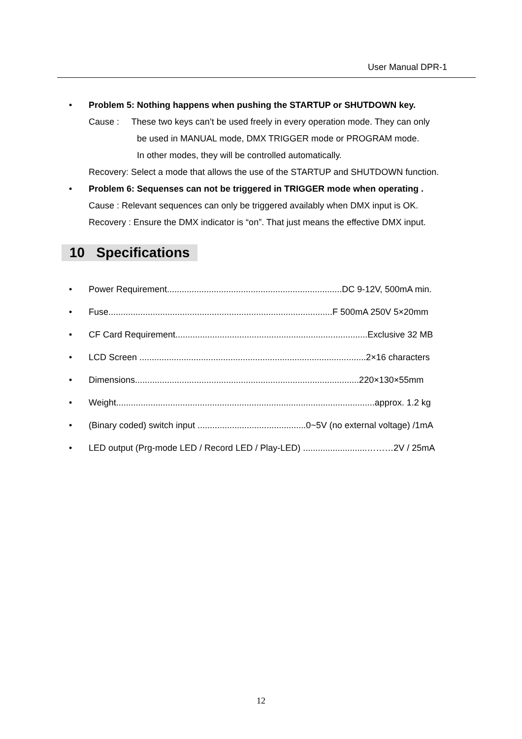User Manual DPR-1
• Problem 5: Nothing happens when pushing the STARTUP or SHUTDOWN key.
Cause : These two keys can’t be used freely in every operation mode. They can only
be used in MANUAL mode, DMX TRIGGER mode or PROGRAM mode.
In other modes, they will be controlled automatically.
Recovery: Select a mode that allows the use of the STARTUP and SHUTDOWN function.
• Problem 6: Sequenses can not be triggered in TRIGGER mode when operating .
Cause : Relevant sequences can only be triggered availably when DMX input is OK.
Recovery : Ensure the DMX indicator is “on”. That just means the effective DMX input.
10 Specifications
• Power Requirement.......................................................................DC 9-12V, 500mA min.
• Fuse...........................................................................................F 500mA 250V 5×20mm
• CF Card Requirement..............................................................................Exclusive 32 MB
• LCD Screen ............................................................................................2×16 characters
• Dimensions...........................................................................................220×130×55mm
• Weight.........................................................................................................approx. 1.2 kg
• (Binary coded) switch input ............................................0~5V (no external voltage) /1mA
• LED output (Prg-mode LED / Record LED / Play-LED) ..........................………2V / 25mA
12